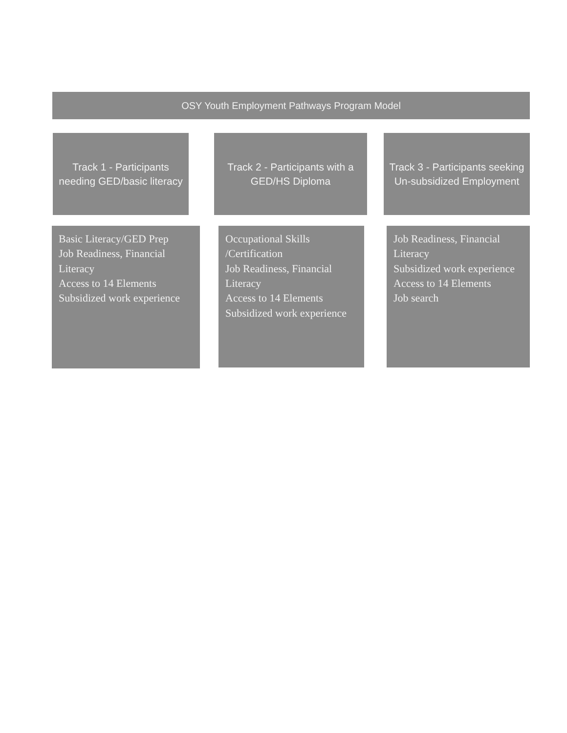OSY Youth Employment Pathways Program Model
Track 1 - Participants needing GED/basic literacy
Track 2 - Participants with a GED/HS Diploma
Track 3 - Participants seeking Un-subsidized Employment
Basic Literacy/GED Prep
Job Readiness, Financial Literacy
Access to 14 Elements
Subsidized work experience
Occupational Skills /Certification
Job Readiness, Financial Literacy
Access to 14 Elements
Subsidized work experience
Job Readiness, Financial Literacy
Subsidized work experience
Access to 14 Elements
Job search